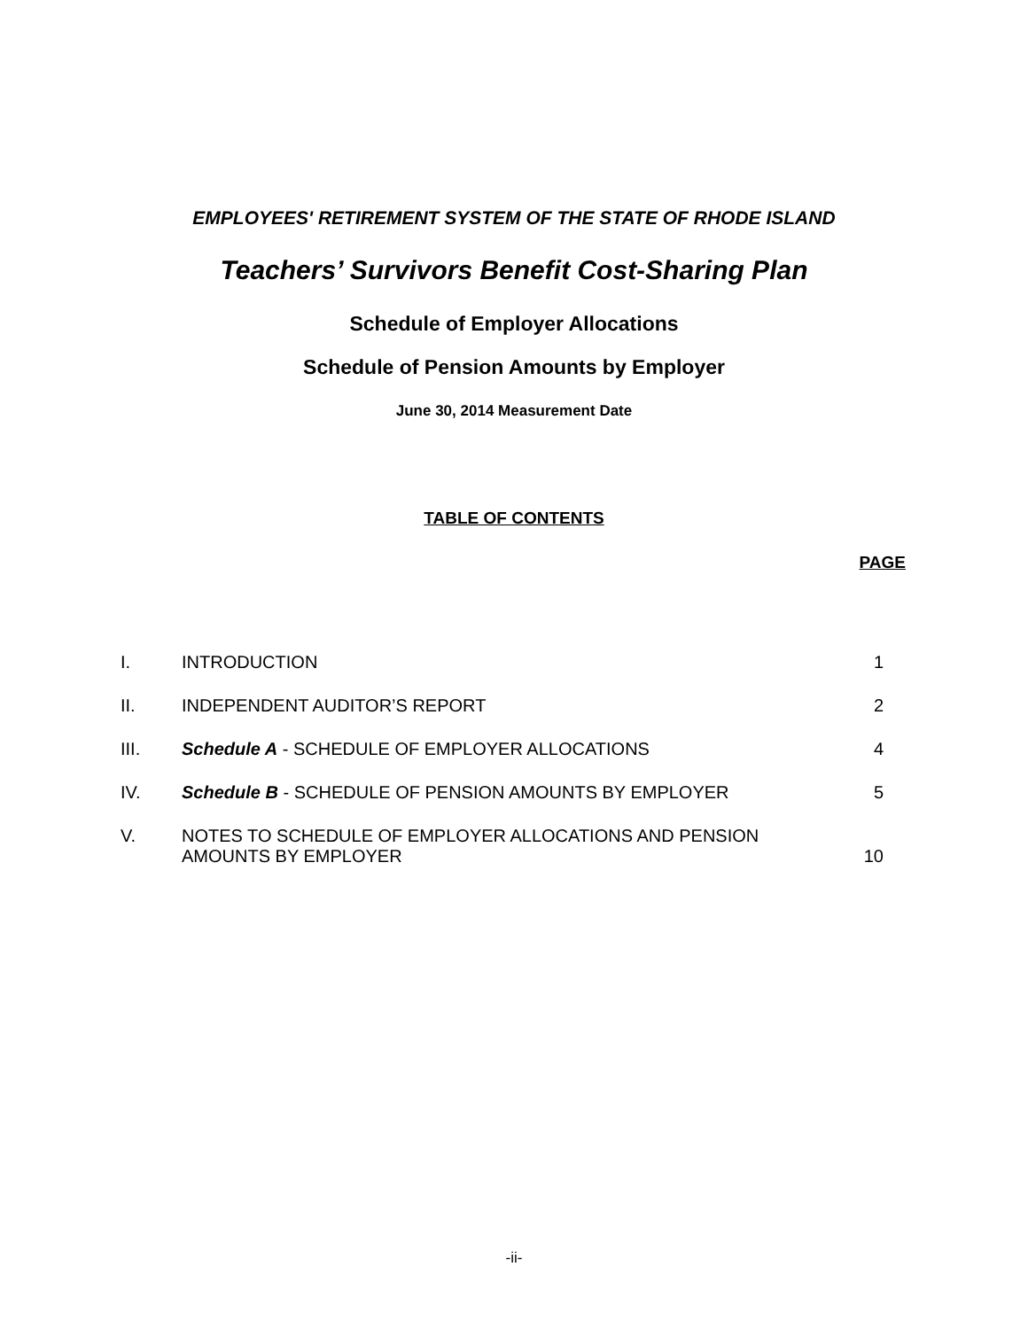EMPLOYEES' RETIREMENT SYSTEM OF THE STATE OF RHODE ISLAND
Teachers’ Survivors Benefit Cost-Sharing Plan
Schedule of Employer Allocations
Schedule of Pension Amounts by Employer
June 30, 2014 Measurement Date
TABLE OF CONTENTS
PAGE
| I. | INTRODUCTION | 1 |
| II. | INDEPENDENT AUDITOR’S REPORT | 2 |
| III. | Schedule A - SCHEDULE OF EMPLOYER ALLOCATIONS | 4 |
| IV. | Schedule B - SCHEDULE OF PENSION AMOUNTS BY EMPLOYER | 5 |
| V. | NOTES TO SCHEDULE OF EMPLOYER ALLOCATIONS AND PENSION AMOUNTS BY EMPLOYER | 10 |
-ii-